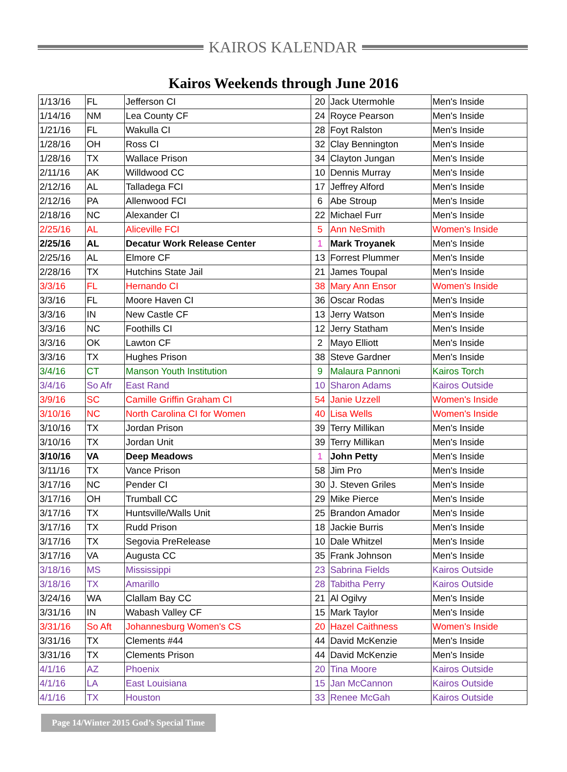KAIROS KALENDAR
Kairos Weekends through June 2016
| 1/13/16 | FL | Jefferson CI | 20 | Jack Utermohle | Men's Inside |
| 1/14/16 | NM | Lea County CF | 24 | Royce Pearson | Men's Inside |
| 1/21/16 | FL | Wakulla CI | 28 | Foyt Ralston | Men's Inside |
| 1/28/16 | OH | Ross CI | 32 | Clay Bennington | Men's Inside |
| 1/28/16 | TX | Wallace Prison | 34 | Clayton Jungan | Men's Inside |
| 2/11/16 | AK | Willdwood CC | 10 | Dennis Murray | Men's Inside |
| 2/12/16 | AL | Talladega FCI | 17 | Jeffrey Alford | Men's Inside |
| 2/12/16 | PA | Allenwood FCI | 6 | Abe Stroup | Men's Inside |
| 2/18/16 | NC | Alexander CI | 22 | Michael Furr | Men's Inside |
| 2/25/16 | AL | Aliceville FCI | 5 | Ann NeSmith | Women's Inside |
| 2/25/16 | AL | Decatur Work Release Center | 1 | Mark Troyanek | Men's Inside |
| 2/25/16 | AL | Elmore CF | 13 | Forrest Plummer | Men's Inside |
| 2/28/16 | TX | Hutchins State Jail | 21 | James Toupal | Men's Inside |
| 3/3/16 | FL | Hernando CI | 38 | Mary Ann Ensor | Women's Inside |
| 3/3/16 | FL | Moore Haven CI | 36 | Oscar Rodas | Men's Inside |
| 3/3/16 | IN | New Castle CF | 13 | Jerry Watson | Men's Inside |
| 3/3/16 | NC | Foothills CI | 12 | Jerry Statham | Men's Inside |
| 3/3/16 | OK | Lawton CF | 2 | Mayo Elliott | Men's Inside |
| 3/3/16 | TX | Hughes Prison | 38 | Steve Gardner | Men's Inside |
| 3/4/16 | CT | Manson Youth Institution | 9 | Malaura Pannoni | Kairos Torch |
| 3/4/16 | So Afr | East Rand | 10 | Sharon Adams | Kairos Outside |
| 3/9/16 | SC | Camille Griffin Graham CI | 54 | Janie Uzzell | Women's Inside |
| 3/10/16 | NC | North Carolina CI for Women | 40 | Lisa Wells | Women's Inside |
| 3/10/16 | TX | Jordan Prison | 39 | Terry Millikan | Men's Inside |
| 3/10/16 | TX | Jordan Unit | 39 | Terry Millikan | Men's Inside |
| 3/10/16 | VA | Deep Meadows | 1 | John Petty | Men's Inside |
| 3/11/16 | TX | Vance Prison | 58 | Jim Pro | Men's Inside |
| 3/17/16 | NC | Pender CI | 30 | J. Steven Griles | Men's Inside |
| 3/17/16 | OH | Trumball CC | 29 | Mike Pierce | Men's Inside |
| 3/17/16 | TX | Huntsville/Walls Unit | 25 | Brandon Amador | Men's Inside |
| 3/17/16 | TX | Rudd Prison | 18 | Jackie Burris | Men's Inside |
| 3/17/16 | TX | Segovia PreRelease | 10 | Dale Whitzel | Men's Inside |
| 3/17/16 | VA | Augusta CC | 35 | Frank Johnson | Men's Inside |
| 3/18/16 | MS | Mississippi | 23 | Sabrina Fields | Kairos Outside |
| 3/18/16 | TX | Amarillo | 28 | Tabitha Perry | Kairos Outside |
| 3/24/16 | WA | Clallam Bay CC | 21 | Al Ogilvy | Men's Inside |
| 3/31/16 | IN | Wabash Valley CF | 15 | Mark Taylor | Men's Inside |
| 3/31/16 | So Aft | Johannesburg Women's CS | 20 | Hazel Caithness | Women's Inside |
| 3/31/16 | TX | Clements #44 | 44 | David McKenzie | Men's Inside |
| 3/31/16 | TX | Clements Prison | 44 | David McKenzie | Men's Inside |
| 4/1/16 | AZ | Phoenix | 20 | Tina Moore | Kairos Outside |
| 4/1/16 | LA | East Louisiana | 15 | Jan McCannon | Kairos Outside |
| 4/1/16 | TX | Houston | 33 | Renee McGah | Kairos Outside |
Page 14/Winter 2015 God’s Special Time